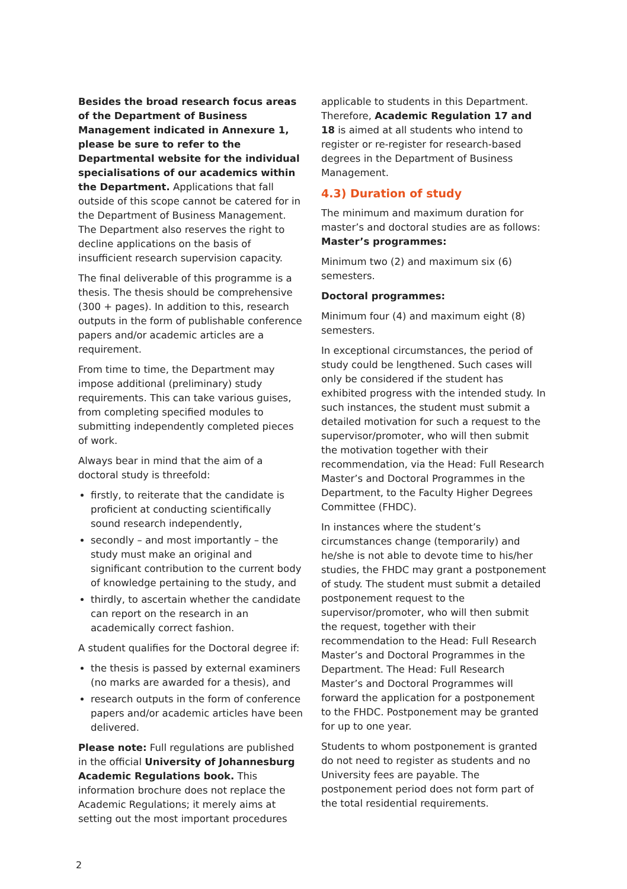Besides the broad research focus areas of the Department of Business Management indicated in Annexure 1, please be sure to refer to the Departmental website for the individual specialisations of our academics within the Department. Applications that fall outside of this scope cannot be catered for in the Department of Business Management. The Department also reserves the right to decline applications on the basis of insufficient research supervision capacity.
The final deliverable of this programme is a thesis. The thesis should be comprehensive (300 + pages). In addition to this, research outputs in the form of publishable conference papers and/or academic articles are a requirement.
From time to time, the Department may impose additional (preliminary) study requirements. This can take various guises, from completing specified modules to submitting independently completed pieces of work.
Always bear in mind that the aim of a doctoral study is threefold:
firstly, to reiterate that the candidate is proficient at conducting scientifically sound research independently,
secondly – and most importantly – the study must make an original and significant contribution to the current body of knowledge pertaining to the study, and
thirdly, to ascertain whether the candidate can report on the research in an academically correct fashion.
A student qualifies for the Doctoral degree if:
the thesis is passed by external examiners (no marks are awarded for a thesis), and
research outputs in the form of conference papers and/or academic articles have been delivered.
Please note: Full regulations are published in the official University of Johannesburg Academic Regulations book. This information brochure does not replace the Academic Regulations; it merely aims at setting out the most important procedures
applicable to students in this Department. Therefore, Academic Regulation 17 and 18 is aimed at all students who intend to register or re-register for research-based degrees in the Department of Business Management.
4.3) Duration of study
The minimum and maximum duration for master’s and doctoral studies are as follows:
Master’s programmes:
Minimum two (2) and maximum six (6) semesters.
Doctoral programmes:
Minimum four (4) and maximum eight (8) semesters.
In exceptional circumstances, the period of study could be lengthened. Such cases will only be considered if the student has exhibited progress with the intended study. In such instances, the student must submit a detailed motivation for such a request to the supervisor/promoter, who will then submit the motivation together with their recommendation, via the Head: Full Research Master’s and Doctoral Programmes in the Department, to the Faculty Higher Degrees Committee (FHDC).
In instances where the student’s circumstances change (temporarily) and he/she is not able to devote time to his/her studies, the FHDC may grant a postponement of study. The student must submit a detailed postponement request to the supervisor/promoter, who will then submit the request, together with their recommendation to the Head: Full Research Master’s and Doctoral Programmes in the Department. The Head: Full Research Master’s and Doctoral Programmes will forward the application for a postponement to the FHDC. Postponement may be granted for up to one year.
Students to whom postponement is granted do not need to register as students and no University fees are payable. The postponement period does not form part of the total residential requirements.
2